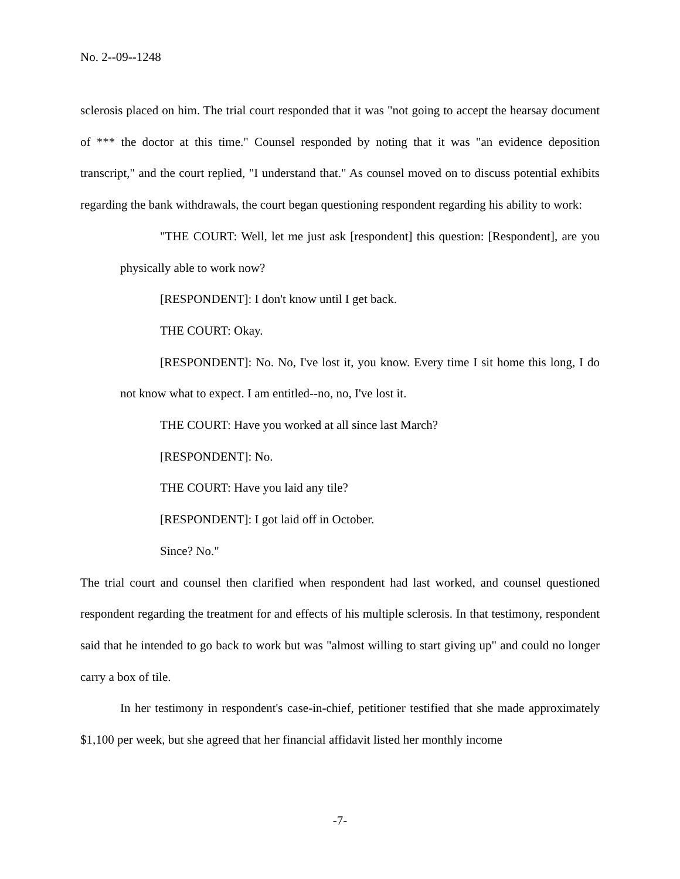No. 2--09--1248
sclerosis placed on him. The trial court responded that it was "not going to accept the hearsay document of *** the doctor at this time." Counsel responded by noting that it was "an evidence deposition transcript," and the court replied, "I understand that." As counsel moved on to discuss potential exhibits regarding the bank withdrawals, the court began questioning respondent regarding his ability to work:
"THE COURT: Well, let me just ask [respondent] this question: [Respondent], are you physically able to work now?
[RESPONDENT]: I don't know until I get back.
THE COURT: Okay.
[RESPONDENT]: No. No, I've lost it, you know. Every time I sit home this long, I do not know what to expect. I am entitled--no, no, I've lost it.
THE COURT: Have you worked at all since last March?
[RESPONDENT]: No.
THE COURT: Have you laid any tile?
[RESPONDENT]: I got laid off in October.
Since? No."
The trial court and counsel then clarified when respondent had last worked, and counsel questioned respondent regarding the treatment for and effects of his multiple sclerosis. In that testimony, respondent said that he intended to go back to work but was "almost willing to start giving up" and could no longer carry a box of tile.
In her testimony in respondent's case-in-chief, petitioner testified that she made approximately $1,100 per week, but she agreed that her financial affidavit listed her monthly income
-7-